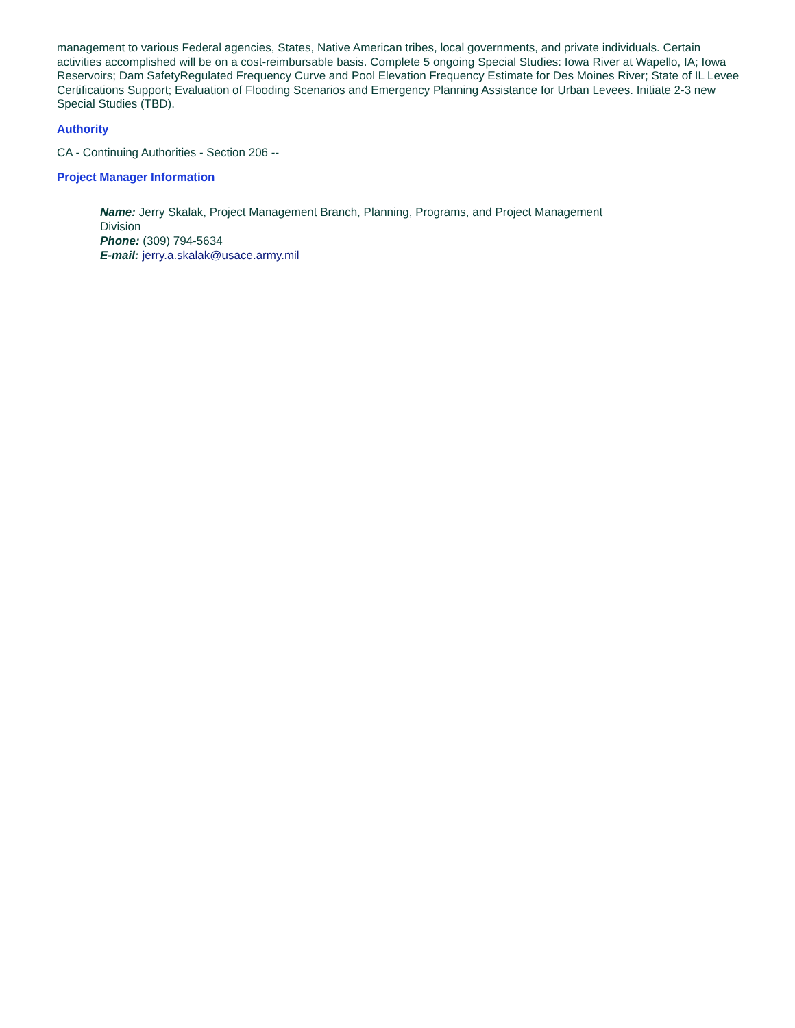management to various Federal agencies, States, Native American tribes, local governments, and private individuals. Certain activities accomplished will be on a cost-reimbursable basis. Complete 5 ongoing Special Studies: Iowa River at Wapello, IA; Iowa Reservoirs; Dam SafetyRegulated Frequency Curve and Pool Elevation Frequency Estimate for Des Moines River; State of IL Levee Certifications Support; Evaluation of Flooding Scenarios and Emergency Planning Assistance for Urban Levees. Initiate 2-3 new Special Studies (TBD).
Authority
CA - Continuing Authorities - Section 206 --
Project Manager Information
Name: Jerry Skalak, Project Management Branch, Planning, Programs, and Project Management
Division
Phone: (309) 794-5634
E-mail: jerry.a.skalak@usace.army.mil